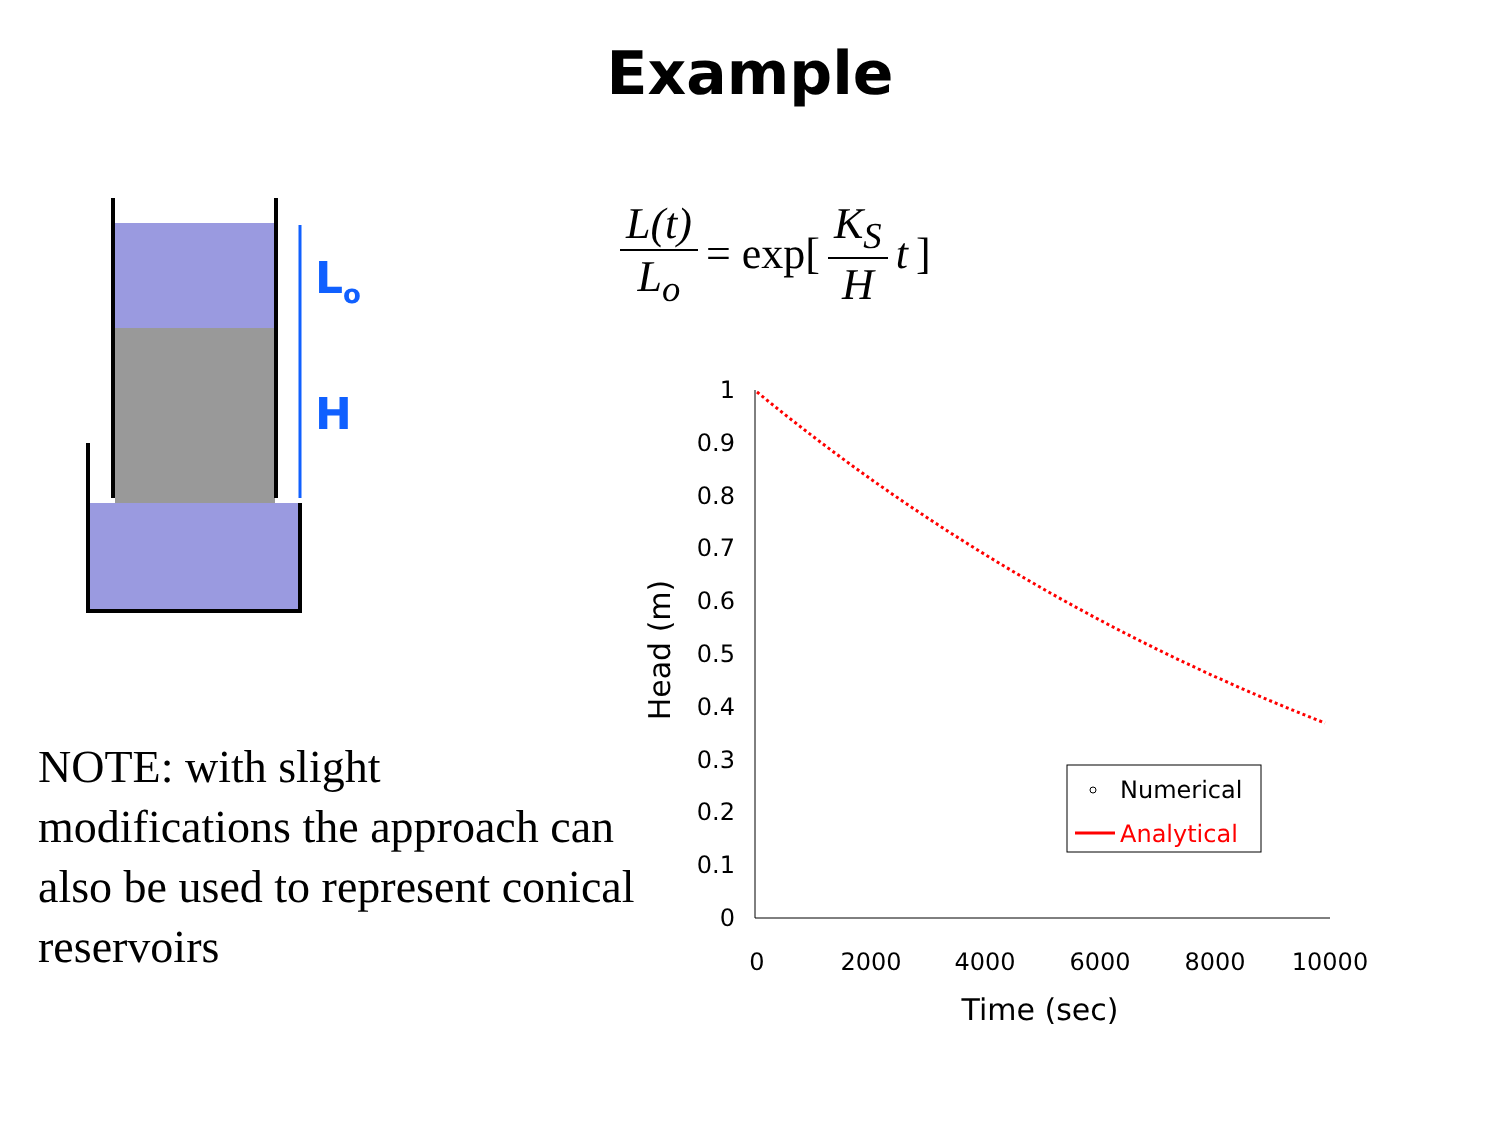Example
Lo
H
NOTE: with slight modifications the approach can also be used to represent conical reservoirs
L(t) L<sub>o</sub> = exp[K<sub>S</sub> H t]
1
0.9
0.8
0.7
0.6
0.5
0.4
0.3
0.2
0.1
0
0
2000
4000
6000
8000
10000
Time (sec)
Head (m)
Numerical
Analytical